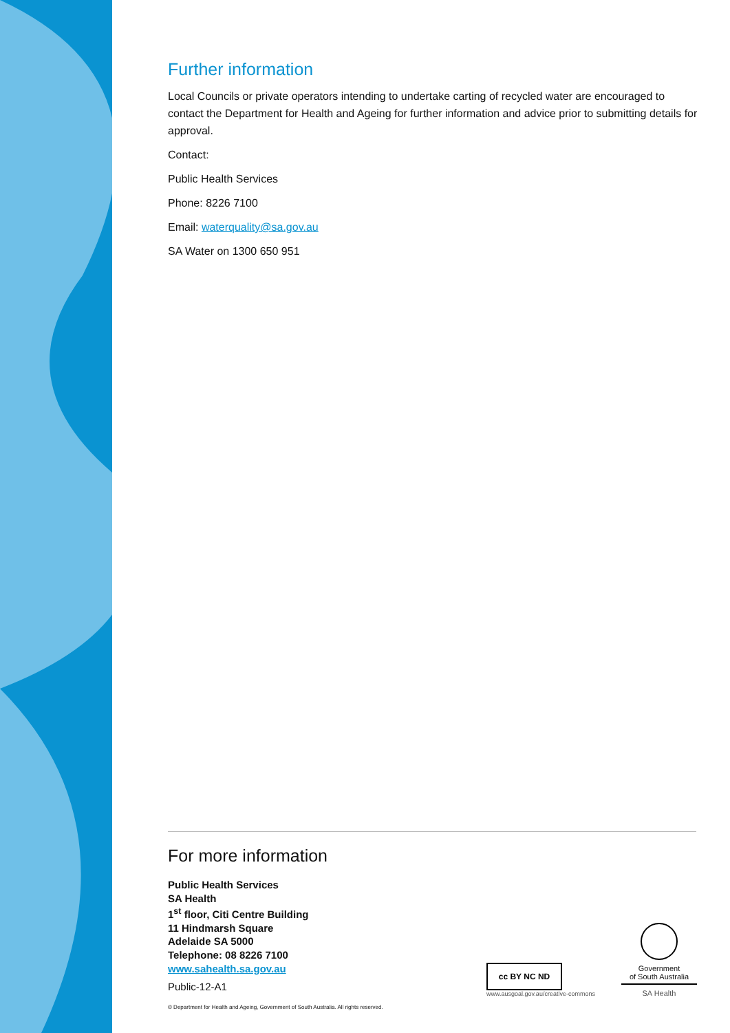Further information
Local Councils or private operators intending to undertake carting of recycled water are encouraged to contact the Department for Health and Ageing for further information and advice prior to submitting details for approval.
Contact:
Public Health Services
Phone: 8226 7100
Email: waterquality@sa.gov.au
SA Water on 1300 650 951
For more information
Public Health Services
SA Health
1<sup>st</sup> floor, Citi Centre Building
11 Hindmarsh Square
Adelaide SA 5000
Telephone: 08 8226 7100
www.sahealth.sa.gov.au
Public-12-A1
cc BY NC ND
www.ausgoal.gov.au/creative-commons
Government
of South Australia
SA Health
© Department for Health and Ageing, Government of South Australia. All rights reserved.